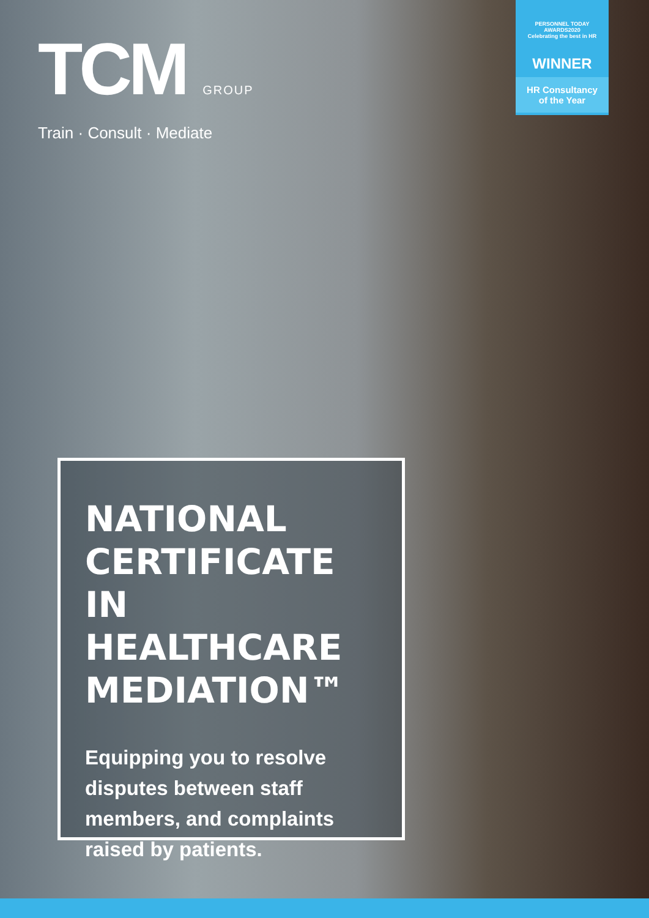TCM GROUP
Train · Consult · Mediate
PERSONNEL TODAY
AWARDS2020
Celebrating the best in HR
WINNER
HR Consultancy
of the Year
NATIONAL CERTIFICATE IN HEALTHCARE MEDIATION™
Equipping you to resolve disputes between staff members, and complaints raised by patients.